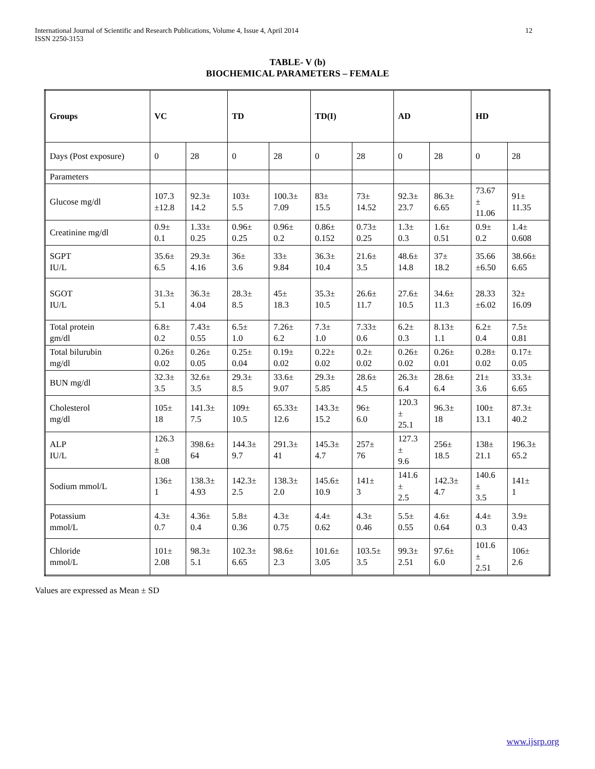International Journal of Scientific and Research Publications, Volume 4, Issue 4, April 2014
ISSN 2250-3153
12
TABLE- V (b)
BIOCHEMICAL PARAMETERS – FEMALE
| Groups | VC | | TD | | TD(I) | | AD | | HD | |
| Days (Post exposure) | 0 | 28 | 0 | 28 | 0 | 28 | 0 | 28 | 0 | 28 |
| Parameters | | | | | | | | | | |
| Glucose mg/dl | 107.3 ±12.8 | 92.3± 14.2 | 103± 5.5 | 100.3± 7.09 | 83± 15.5 | 73± 14.52 | 92.3± 23.7 | 86.3± 6.65 | 73.67 ± 11.06 | 91± 11.35 |
| Creatinine mg/dl | 0.9± 0.1 | 1.33± 0.25 | 0.96± 0.25 | 0.96± 0.2 | 0.86± 0.152 | 0.73± 0.25 | 1.3± 0.3 | 1.6± 0.51 | 0.9± 0.2 | 1.4± 0.608 |
| SGPT IU/L | 35.6± 6.5 | 29.3± 4.16 | 36± 3.6 | 33± 9.84 | 36.3± 10.4 | 21.6± 3.5 | 48.6± 14.8 | 37± 18.2 | 35.66 ±6.50 | 38.66± 6.65 |
| SGOT IU/L | 31.3± 5.1 | 36.3± 4.04 | 28.3± 8.5 | 45± 18.3 | 35.3± 10.5 | 26.6± 11.7 | 27.6± 10.5 | 34.6± 11.3 | 28.33 ±6.02 | 32± 16.09 |
| Total protein gm/dl | 6.8± 0.2 | 7.43± 0.55 | 6.5± 1.0 | 7.26± 6.2 | 7.3± 1.0 | 7.33± 0.6 | 6.2± 0.3 | 8.13± 1.1 | 6.2± 0.4 | 7.5± 0.81 |
| Total bilurubin mg/dl | 0.26± 0.02 | 0.26± 0.05 | 0.25± 0.04 | 0.19± 0.02 | 0.22± 0.02 | 0.2± 0.02 | 0.26± 0.02 | 0.26± 0.01 | 0.28± 0.02 | 0.17± 0.05 |
| BUN mg/dl | 32.3± 3.5 | 32.6± 3.5 | 29.3± 8.5 | 33.6± 9.07 | 29.3± 5.85 | 28.6± 4.5 | 26.3± 6.4 | 28.6± 6.4 | 21± 3.6 | 33.3± 6.65 |
| Cholesterol mg/dl | 105± 18 | 141.3± 7.5 | 109± 10.5 | 65.33± 12.6 | 143.3± 15.2 | 96± 6.0 | 120.3 ± 25.1 | 96.3± 18 | 100± 13.1 | 87.3± 40.2 |
| ALP IU/L | 126.3 ± 8.08 | 398.6± 64 | 144.3± 9.7 | 291.3± 41 | 145.3± 4.7 | 257± 76 | 127.3 ± 9.6 | 256± 18.5 | 138± 21.1 | 196.3± 65.2 |
| Sodium mmol/L | 136± 1 | 138.3± 4.93 | 142.3± 2.5 | 138.3± 2.0 | 145.6± 10.9 | 141± 3 | 141.6 ± 2.5 | 142.3± 4.7 | 140.6 ± 3.5 | 141± 1 |
| Potassium mmol/L | 4.3± 0.7 | 4.36± 0.4 | 5.8± 0.36 | 4.3± 0.75 | 4.4± 0.62 | 4.3± 0.46 | 5.5± 0.55 | 4.6± 0.64 | 4.4± 0.3 | 3.9± 0.43 |
| Chloride mmol/L | 101± 2.08 | 98.3± 5.1 | 102.3± 6.65 | 98.6± 2.3 | 101.6± 3.05 | 103.5± 3.5 | 99.3± 2.51 | 97.6± 6.0 | 101.6 ± 2.51 | 106± 2.6 |
Values are expressed as Mean ± SD
www.ijsrp.org